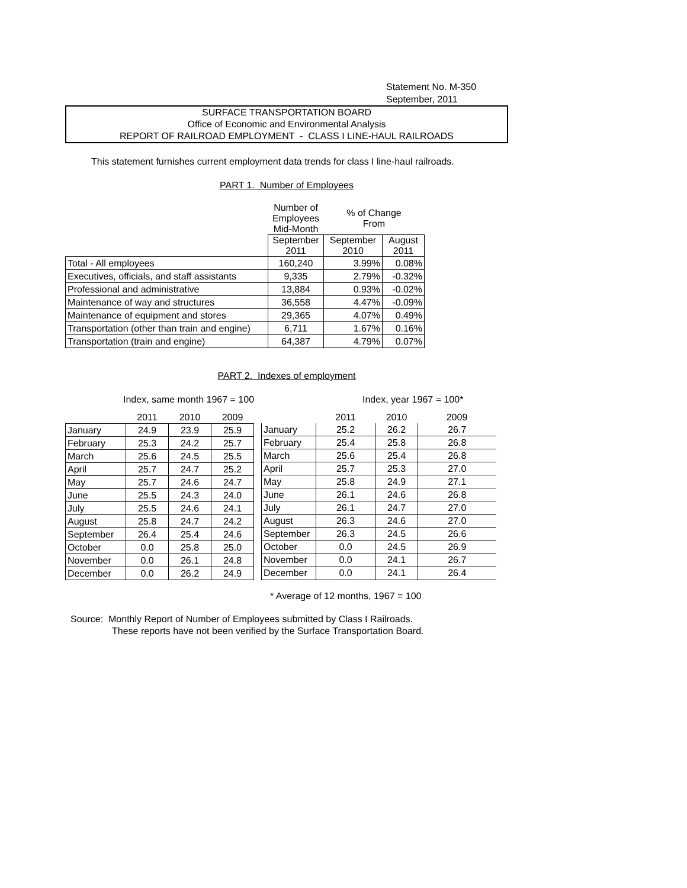Statement No. M-350
September, 2011
SURFACE TRANSPORTATION BOARD
Office of Economic and Environmental Analysis
REPORT OF RAILROAD EMPLOYMENT - CLASS I LINE-HAUL RAILROADS
This statement furnishes current employment data trends for class I line-haul railroads.
PART 1. Number of Employees
| | Number of Employees Mid-Month | % of Change From | |
| | September 2011 | September 2010 | August 2011 |
| Total - All employees | 160,240 | 3.99% | 0.08% |
| Executives, officials, and staff assistants | 9,335 | 2.79% | -0.32% |
| Professional and administrative | 13,884 | 0.93% | -0.02% |
| Maintenance of way and structures | 36,558 | 4.47% | -0.09% |
| Maintenance of equipment and stores | 29,365 | 4.07% | 0.49% |
| Transportation (other than train and engine) | 6,711 | 1.67% | 0.16% |
| Transportation (train and engine) | 64,387 | 4.79% | 0.07% |
PART 2. Indexes of employment
Index, same month 1967 = 100 Index, year 1967 = 100*
| | 2011 | 2010 | 2009 |
| January | 24.9 | 23.9 | 25.9 |
| February | 25.3 | 24.2 | 25.7 |
| March | 25.6 | 24.5 | 25.5 |
| April | 25.7 | 24.7 | 25.2 |
| May | 25.7 | 24.6 | 24.7 |
| June | 25.5 | 24.3 | 24.0 |
| July | 25.5 | 24.6 | 24.1 |
| August | 25.8 | 24.7 | 24.2 |
| September | 26.4 | 25.4 | 24.6 |
| October | 0.0 | 25.8 | 25.0 |
| November | 0.0 | 26.1 | 24.8 |
| December | 0.0 | 26.2 | 24.9 |
| | 2011 | 2010 | 2009 |
| January | 25.2 | 26.2 | 26.7 |
| February | 25.4 | 25.8 | 26.8 |
| March | 25.6 | 25.4 | 26.8 |
| April | 25.7 | 25.3 | 27.0 |
| May | 25.8 | 24.9 | 27.1 |
| June | 26.1 | 24.6 | 26.8 |
| July | 26.1 | 24.7 | 27.0 |
| August | 26.3 | 24.6 | 27.0 |
| September | 26.3 | 24.5 | 26.6 |
| October | 0.0 | 24.5 | 26.9 |
| November | 0.0 | 24.1 | 26.7 |
| December | 0.0 | 24.1 | 26.4 |
* Average of 12 months, 1967 = 100
Source: Monthly Report of Number of Employees submitted by Class I Railroads.
These reports have not been verified by the Surface Transportation Board.